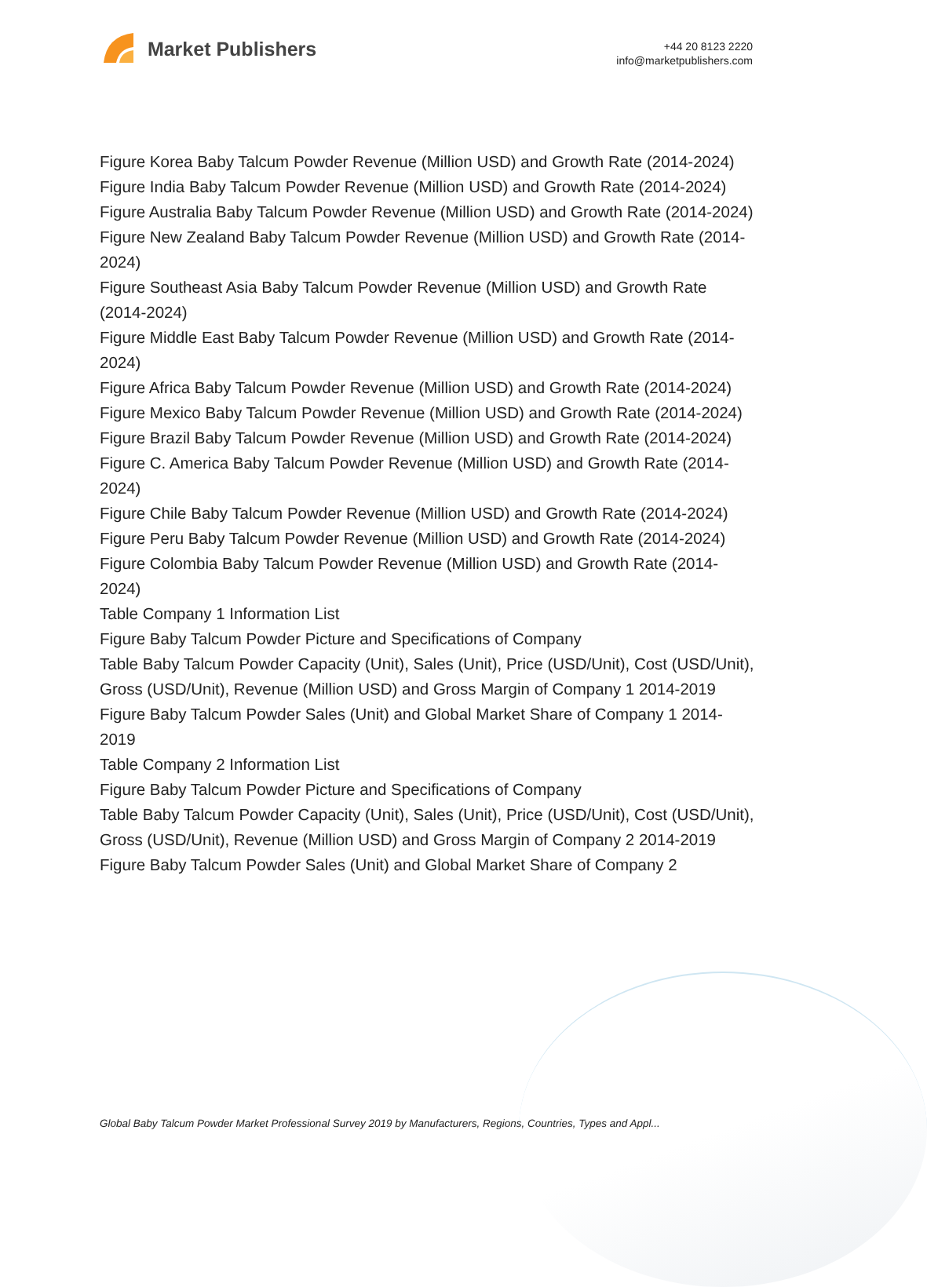Market Publishers
+44 20 8123 2220
info@marketpublishers.com
Figure Korea Baby Talcum Powder Revenue (Million USD) and Growth Rate (2014-2024)
Figure India Baby Talcum Powder Revenue (Million USD) and Growth Rate (2014-2024)
Figure Australia Baby Talcum Powder Revenue (Million USD) and Growth Rate (2014-2024)
Figure New Zealand Baby Talcum Powder Revenue (Million USD) and Growth Rate (2014-2024)
Figure Southeast Asia Baby Talcum Powder Revenue (Million USD) and Growth Rate (2014-2024)
Figure Middle East Baby Talcum Powder Revenue (Million USD) and Growth Rate (2014-2024)
Figure Africa Baby Talcum Powder Revenue (Million USD) and Growth Rate (2014-2024)
Figure Mexico Baby Talcum Powder Revenue (Million USD) and Growth Rate (2014-2024)
Figure Brazil Baby Talcum Powder Revenue (Million USD) and Growth Rate (2014-2024)
Figure C. America Baby Talcum Powder Revenue (Million USD) and Growth Rate (2014-2024)
Figure Chile Baby Talcum Powder Revenue (Million USD) and Growth Rate (2014-2024)
Figure Peru Baby Talcum Powder Revenue (Million USD) and Growth Rate (2014-2024)
Figure Colombia Baby Talcum Powder Revenue (Million USD) and Growth Rate (2014-2024)
Table Company 1 Information List
Figure Baby Talcum Powder Picture and Specifications of Company
Table Baby Talcum Powder Capacity (Unit), Sales (Unit), Price (USD/Unit), Cost (USD/Unit), Gross (USD/Unit), Revenue (Million USD) and Gross Margin of Company 1 2014-2019
Figure Baby Talcum Powder Sales (Unit) and Global Market Share of Company 1 2014-2019
Table Company 2 Information List
Figure Baby Talcum Powder Picture and Specifications of Company
Table Baby Talcum Powder Capacity (Unit), Sales (Unit), Price (USD/Unit), Cost (USD/Unit), Gross (USD/Unit), Revenue (Million USD) and Gross Margin of Company 2 2014-2019
Figure Baby Talcum Powder Sales (Unit) and Global Market Share of Company 2
Global Baby Talcum Powder Market Professional Survey 2019 by Manufacturers, Regions, Countries, Types and Appl...